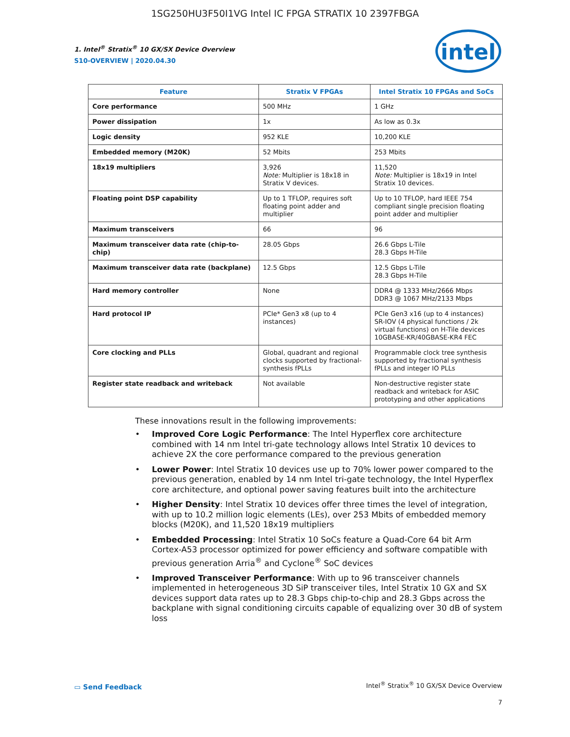1SG250HU3F50I1VG Intel IC FPGA STRATIX 10 2397FBGA
1. Intel<sup>®</sup> Stratix<sup>®</sup> 10 GX/SX Device Overview
S10-OVERVIEW | 2020.04.30
intel
| Feature | Stratix V FPGAs | Intel Stratix 10 FPGAs and SoCs |
| --- | --- | --- |
| Core performance | 500 MHz | 1 GHz |
| Power dissipation | 1x | As low as 0.3x |
| Logic density | 952 KLE | 10,200 KLE |
| Embedded memory (M20K) | 52 Mbits | 253 Mbits |
| 18x19 multipliers | 3,926 Note: Multiplier is 18x18 in Stratix V devices. | 11,520 Note: Multiplier is 18x19 in Intel Stratix 10 devices. |
| Floating point DSP capability | Up to 1 TFLOP, requires soft floating point adder and multiplier | Up to 10 TFLOP, hard IEEE 754 compliant single precision floating point adder and multiplier |
| Maximum transceivers | 66 | 96 |
| Maximum transceiver data rate (chip-to-chip) | 28.05 Gbps | 26.6 Gbps L-Tile 28.3 Gbps H-Tile |
| Maximum transceiver data rate (backplane) | 12.5 Gbps | 12.5 Gbps L-Tile 28.3 Gbps H-Tile |
| Hard memory controller | None | DDR4 @ 1333 MHz/2666 Mbps DDR3 @ 1067 MHz/2133 Mbps |
| Hard protocol IP | PCIe* Gen3 x8 (up to 4 instances) | PCIe Gen3 x16 (up to 4 instances) SR-IOV (4 physical functions / 2k virtual functions) on H-Tile devices 10GBASE-KR/40GBASE-KR4 FEC |
| Core clocking and PLLs | Global, quadrant and regional clocks supported by fractional-synthesis fPLLs | Programmable clock tree synthesis supported by fractional synthesis fPLLs and integer IO PLLs |
| Register state readback and writeback | Not available | Non-destructive register state readback and writeback for ASIC prototyping and other applications |
These innovations result in the following improvements:
• Improved Core Logic Performance: The Intel Hyperflex core architecture combined with 14 nm Intel tri-gate technology allows Intel Stratix 10 devices to achieve 2X the core performance compared to the previous generation
• Lower Power: Intel Stratix 10 devices use up to 70% lower power compared to the previous generation, enabled by 14 nm Intel tri-gate technology, the Intel Hyperflex core architecture, and optional power saving features built into the architecture
• Higher Density: Intel Stratix 10 devices offer three times the level of integration, with up to 10.2 million logic elements (LEs), over 253 Mbits of embedded memory blocks (M20K), and 11,520 18x19 multipliers
• Embedded Processing: Intel Stratix 10 SoCs feature a Quad-Core 64 bit Arm Cortex-A53 processor optimized for power efficiency and software compatible with previous generation Arria<sup>®</sup> and Cyclone<sup>®</sup> SoC devices
• Improved Transceiver Performance: With up to 96 transceiver channels implemented in heterogeneous 3D SiP transceiver tiles, Intel Stratix 10 GX and SX devices support data rates up to 28.3 Gbps chip-to-chip and 28.3 Gbps across the backplane with signal conditioning circuits capable of equalizing over 30 dB of system loss
▭ Send Feedback
Intel<sup>®</sup> Stratix<sup>®</sup> 10 GX/SX Device Overview
7